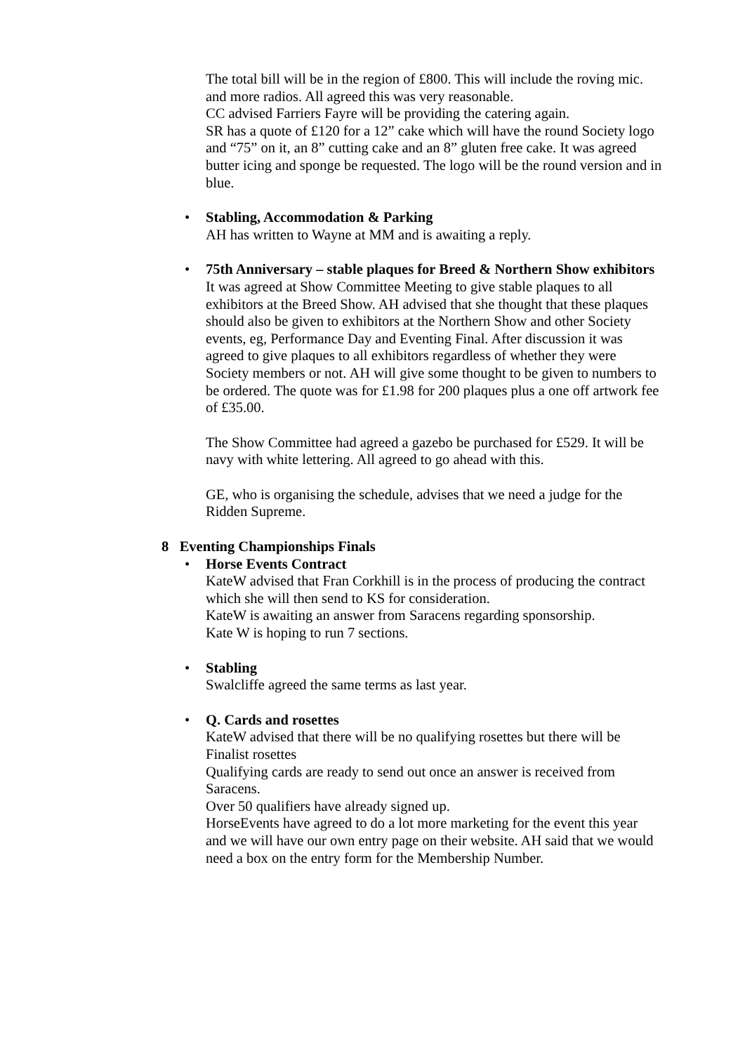The total bill will be in the region of £800. This will include the roving mic. and more radios. All agreed this was very reasonable.
CC advised Farriers Fayre will be providing the catering again.
SR has a quote of £120 for a 12” cake which will have the round Society logo and “75” on it, an 8” cutting cake and an 8” gluten free cake. It was agreed butter icing and sponge be requested. The logo will be the round version and in blue.
•
Stabling, Accommodation & Parking
AH has written to Wayne at MM and is awaiting a reply.
•
75th Anniversary – stable plaques for Breed & Northern Show exhibitors
It was agreed at Show Committee Meeting to give stable plaques to all exhibitors at the Breed Show. AH advised that she thought that these plaques should also be given to exhibitors at the Northern Show and other Society events, eg, Performance Day and Eventing Final. After discussion it was agreed to give plaques to all exhibitors regardless of whether they were Society members or not. AH will give some thought to be given to numbers to be ordered. The quote was for £1.98 for 200 plaques plus a one off artwork fee of £35.00.
The Show Committee had agreed a gazebo be purchased for £529. It will be navy with white lettering. All agreed to go ahead with this.
GE, who is organising the schedule, advises that we need a judge for the Ridden Supreme.
8 Eventing Championships Finals
•
Horse Events Contract
KateW advised that Fran Corkhill is in the process of producing the contract which she will then send to KS for consideration.
KateW is awaiting an answer from Saracens regarding sponsorship.
Kate W is hoping to run 7 sections.
•
Stabling
Swalcliffe agreed the same terms as last year.
•
Q. Cards and rosettes
KateW advised that there will be no qualifying rosettes but there will be Finalist rosettes
Qualifying cards are ready to send out once an answer is received from Saracens.
Over 50 qualifiers have already signed up.
HorseEvents have agreed to do a lot more marketing for the event this year and we will have our own entry page on their website. AH said that we would need a box on the entry form for the Membership Number.